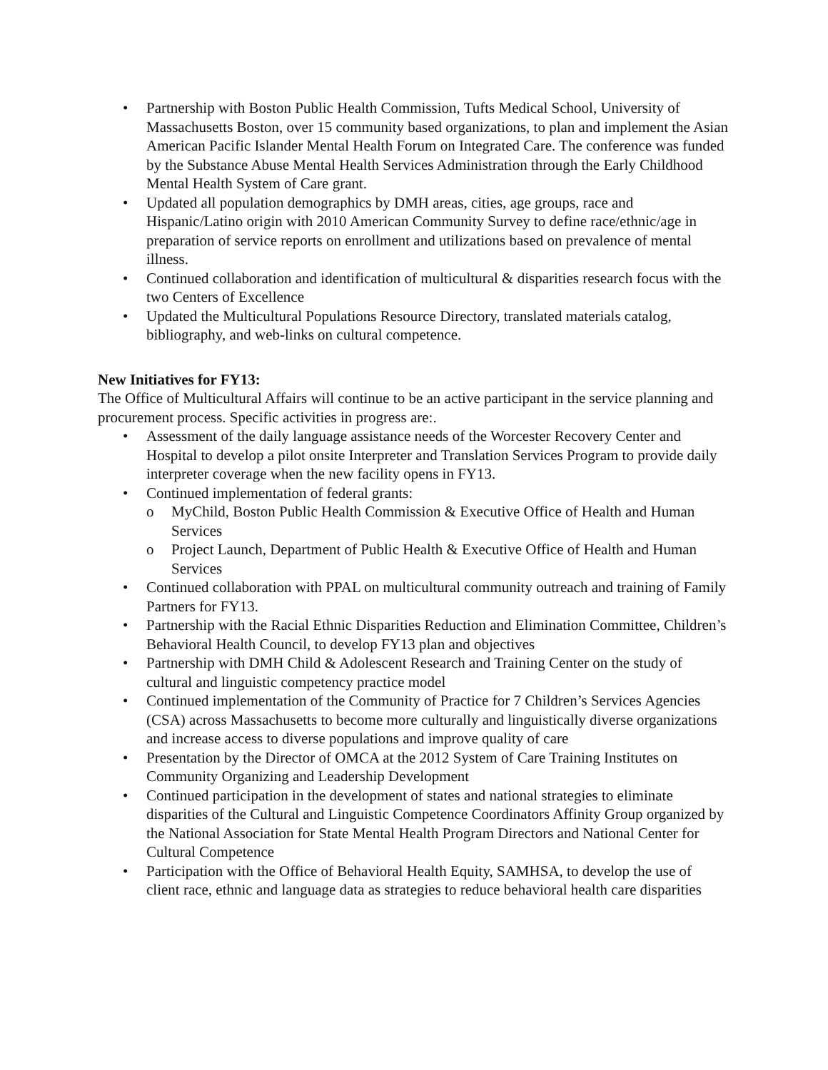• Partnership with Boston Public Health Commission, Tufts Medical School, University of Massachusetts Boston, over 15 community based organizations, to plan and implement the Asian American Pacific Islander Mental Health Forum on Integrated Care. The conference was funded by the Substance Abuse Mental Health Services Administration through the Early Childhood Mental Health System of Care grant.
• Updated all population demographics by DMH areas, cities, age groups, race and Hispanic/Latino origin with 2010 American Community Survey to define race/ethnic/age in preparation of service reports on enrollment and utilizations based on prevalence of mental illness.
• Continued collaboration and identification of multicultural & disparities research focus with the two Centers of Excellence
• Updated the Multicultural Populations Resource Directory, translated materials catalog, bibliography, and web-links on cultural competence.
New Initiatives for FY13:
The Office of Multicultural Affairs will continue to be an active participant in the service planning and procurement process. Specific activities in progress are:.
• Assessment of the daily language assistance needs of the Worcester Recovery Center and Hospital to develop a pilot onsite Interpreter and Translation Services Program to provide daily interpreter coverage when the new facility opens in FY13.
• Continued implementation of federal grants:
o MyChild, Boston Public Health Commission & Executive Office of Health and Human Services
o Project Launch, Department of Public Health & Executive Office of Health and Human Services
• Continued collaboration with PPAL on multicultural community outreach and training of Family Partners for FY13.
• Partnership with the Racial Ethnic Disparities Reduction and Elimination Committee, Children’s Behavioral Health Council, to develop FY13 plan and objectives
• Partnership with DMH Child & Adolescent Research and Training Center on the study of cultural and linguistic competency practice model
• Continued implementation of the Community of Practice for 7 Children’s Services Agencies (CSA) across Massachusetts to become more culturally and linguistically diverse organizations and increase access to diverse populations and improve quality of care
• Presentation by the Director of OMCA at the 2012 System of Care Training Institutes on Community Organizing and Leadership Development
• Continued participation in the development of states and national strategies to eliminate disparities of the Cultural and Linguistic Competence Coordinators Affinity Group organized by the National Association for State Mental Health Program Directors and National Center for Cultural Competence
• Participation with the Office of Behavioral Health Equity, SAMHSA, to develop the use of client race, ethnic and language data as strategies to reduce behavioral health care disparities